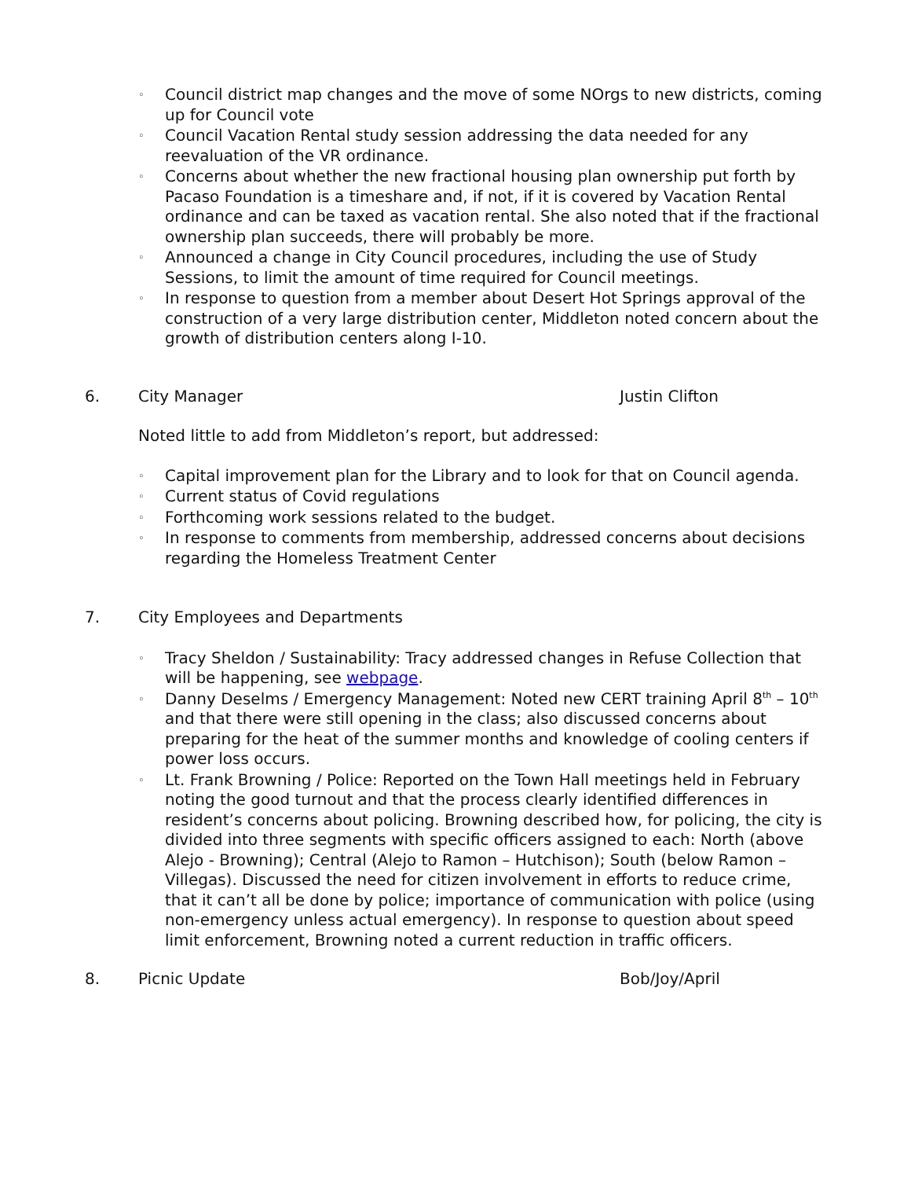◦ Council district map changes and the move of some NOrgs to new districts, coming up for Council vote
◦ Council Vacation Rental study session addressing the data needed for any reevaluation of the VR ordinance.
◦ Concerns about whether the new fractional housing plan ownership put forth by Pacaso Foundation is a timeshare and, if not, if it is covered by Vacation Rental ordinance and can be taxed as vacation rental. She also noted that if the fractional ownership plan succeeds, there will probably be more.
◦ Announced a change in City Council procedures, including the use of Study Sessions, to limit the amount of time required for Council meetings.
◦ In response to question from a member about Desert Hot Springs approval of the construction of a very large distribution center, Middleton noted concern about the growth of distribution centers along I-10.
6. City Manager Justin Clifton
Noted little to add from Middleton’s report, but addressed:
◦ Capital improvement plan for the Library and to look for that on Council agenda.
◦ Current status of Covid regulations
◦ Forthcoming work sessions related to the budget.
◦ In response to comments from membership, addressed concerns about decisions regarding the Homeless Treatment Center
7. City Employees and Departments
◦ Tracy Sheldon / Sustainability: Tracy addressed changes in Refuse Collection that will be happening, see webpage.
◦ Danny Deselms / Emergency Management: Noted new CERT training April 8<sup>th</sup> – 10<sup>th</sup> and that there were still opening in the class; also discussed concerns about preparing for the heat of the summer months and knowledge of cooling centers if power loss occurs.
◦ Lt. Frank Browning / Police: Reported on the Town Hall meetings held in February noting the good turnout and that the process clearly identified differences in resident’s concerns about policing. Browning described how, for policing, the city is divided into three segments with specific officers assigned to each: North (above Alejo - Browning); Central (Alejo to Ramon – Hutchison); South (below Ramon – Villegas). Discussed the need for citizen involvement in efforts to reduce crime, that it can’t all be done by police; importance of communication with police (using non-emergency unless actual emergency). In response to question about speed limit enforcement, Browning noted a current reduction in traffic officers.
8. Picnic Update Bob/Joy/April